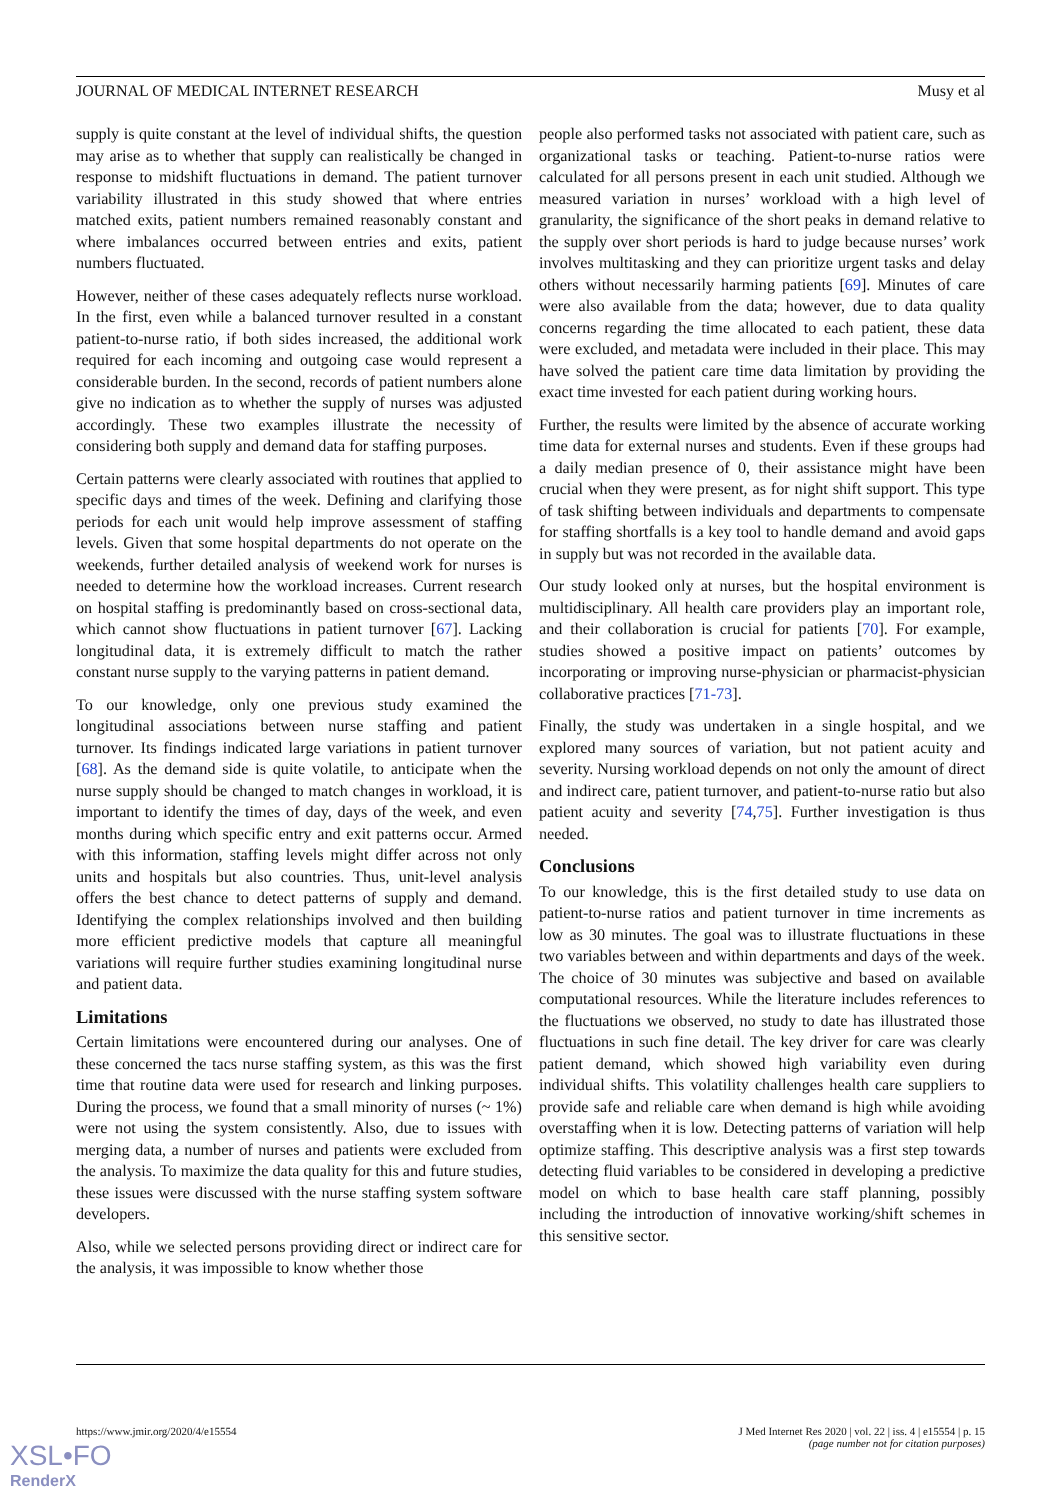JOURNAL OF MEDICAL INTERNET RESEARCH Musy et al
supply is quite constant at the level of individual shifts, the question may arise as to whether that supply can realistically be changed in response to midshift fluctuations in demand. The patient turnover variability illustrated in this study showed that where entries matched exits, patient numbers remained reasonably constant and where imbalances occurred between entries and exits, patient numbers fluctuated.
However, neither of these cases adequately reflects nurse workload. In the first, even while a balanced turnover resulted in a constant patient-to-nurse ratio, if both sides increased, the additional work required for each incoming and outgoing case would represent a considerable burden. In the second, records of patient numbers alone give no indication as to whether the supply of nurses was adjusted accordingly. These two examples illustrate the necessity of considering both supply and demand data for staffing purposes.
Certain patterns were clearly associated with routines that applied to specific days and times of the week. Defining and clarifying those periods for each unit would help improve assessment of staffing levels. Given that some hospital departments do not operate on the weekends, further detailed analysis of weekend work for nurses is needed to determine how the workload increases. Current research on hospital staffing is predominantly based on cross-sectional data, which cannot show fluctuations in patient turnover [67]. Lacking longitudinal data, it is extremely difficult to match the rather constant nurse supply to the varying patterns in patient demand.
To our knowledge, only one previous study examined the longitudinal associations between nurse staffing and patient turnover. Its findings indicated large variations in patient turnover [68]. As the demand side is quite volatile, to anticipate when the nurse supply should be changed to match changes in workload, it is important to identify the times of day, days of the week, and even months during which specific entry and exit patterns occur. Armed with this information, staffing levels might differ across not only units and hospitals but also countries. Thus, unit-level analysis offers the best chance to detect patterns of supply and demand. Identifying the complex relationships involved and then building more efficient predictive models that capture all meaningful variations will require further studies examining longitudinal nurse and patient data.
Limitations
Certain limitations were encountered during our analyses. One of these concerned the tacs nurse staffing system, as this was the first time that routine data were used for research and linking purposes. During the process, we found that a small minority of nurses (~ 1%) were not using the system consistently. Also, due to issues with merging data, a number of nurses and patients were excluded from the analysis. To maximize the data quality for this and future studies, these issues were discussed with the nurse staffing system software developers.
Also, while we selected persons providing direct or indirect care for the analysis, it was impossible to know whether those
people also performed tasks not associated with patient care, such as organizational tasks or teaching. Patient-to-nurse ratios were calculated for all persons present in each unit studied. Although we measured variation in nurses’ workload with a high level of granularity, the significance of the short peaks in demand relative to the supply over short periods is hard to judge because nurses’ work involves multitasking and they can prioritize urgent tasks and delay others without necessarily harming patients [69]. Minutes of care were also available from the data; however, due to data quality concerns regarding the time allocated to each patient, these data were excluded, and metadata were included in their place. This may have solved the patient care time data limitation by providing the exact time invested for each patient during working hours.
Further, the results were limited by the absence of accurate working time data for external nurses and students. Even if these groups had a daily median presence of 0, their assistance might have been crucial when they were present, as for night shift support. This type of task shifting between individuals and departments to compensate for staffing shortfalls is a key tool to handle demand and avoid gaps in supply but was not recorded in the available data.
Our study looked only at nurses, but the hospital environment is multidisciplinary. All health care providers play an important role, and their collaboration is crucial for patients [70]. For example, studies showed a positive impact on patients’ outcomes by incorporating or improving nurse-physician or pharmacist-physician collaborative practices [71-73].
Finally, the study was undertaken in a single hospital, and we explored many sources of variation, but not patient acuity and severity. Nursing workload depends on not only the amount of direct and indirect care, patient turnover, and patient-to-nurse ratio but also patient acuity and severity [74,75]. Further investigation is thus needed.
Conclusions
To our knowledge, this is the first detailed study to use data on patient-to-nurse ratios and patient turnover in time increments as low as 30 minutes. The goal was to illustrate fluctuations in these two variables between and within departments and days of the week. The choice of 30 minutes was subjective and based on available computational resources. While the literature includes references to the fluctuations we observed, no study to date has illustrated those fluctuations in such fine detail. The key driver for care was clearly patient demand, which showed high variability even during individual shifts. This volatility challenges health care suppliers to provide safe and reliable care when demand is high while avoiding overstaffing when it is low. Detecting patterns of variation will help optimize staffing. This descriptive analysis was a first step towards detecting fluid variables to be considered in developing a predictive model on which to base health care staff planning, possibly including the introduction of innovative working/shift schemes in this sensitive sector.
https://www.jmir.org/2020/4/e15554 J Med Internet Res 2020 | vol. 22 | iss. 4 | e15554 | p. 15
(page number not for citation purposes)
XSL•FO
RenderX